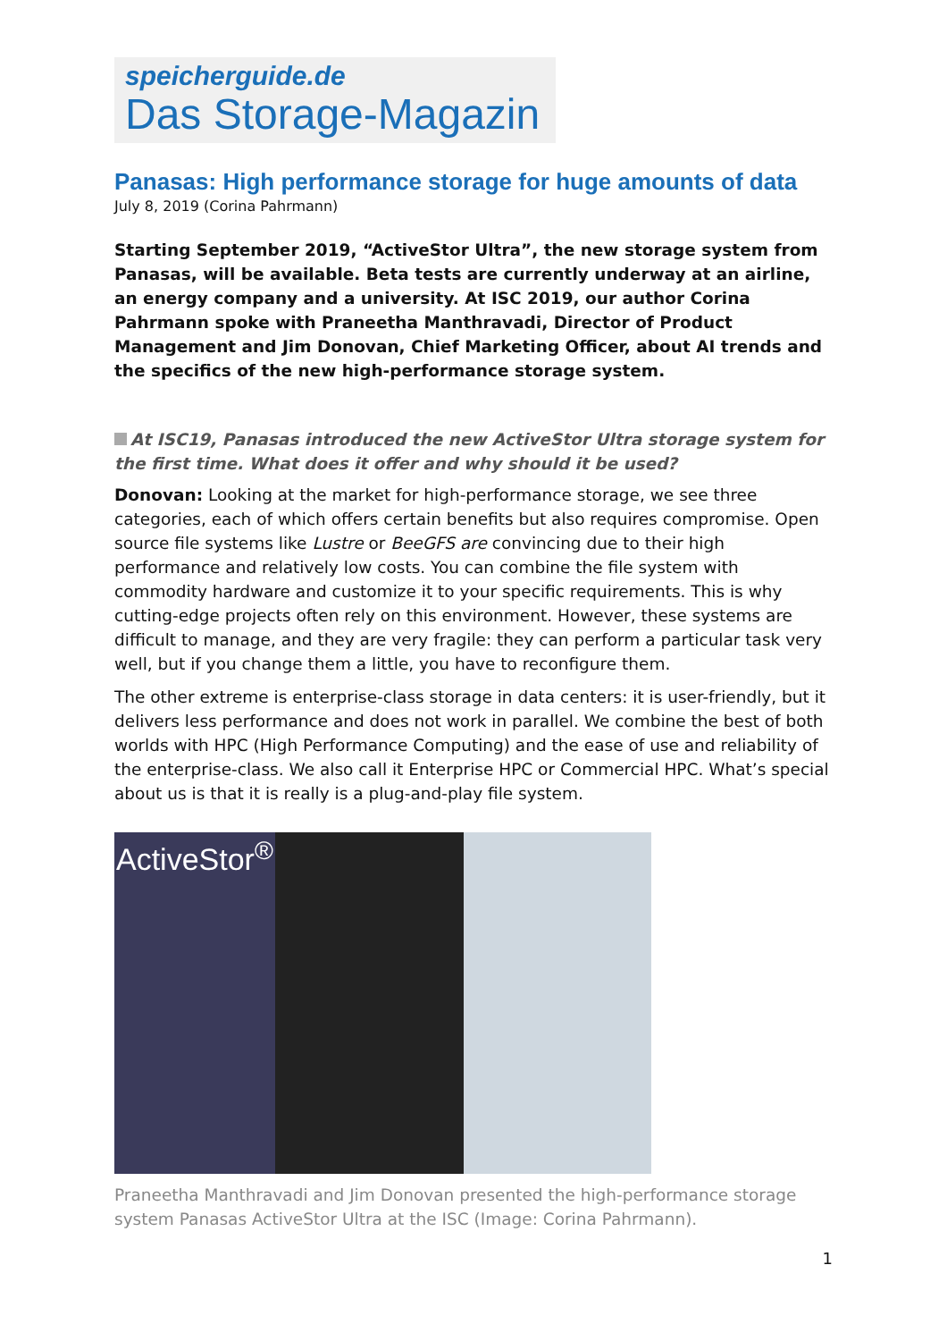speicherguide.de
Das Storage-Magazin
Panasas: High performance storage for huge amounts of data
July 8, 2019 (Corina Pahrmann)
Starting September 2019, “ActiveStor Ultra”, the new storage system from Panasas, will be available. Beta tests are currently underway at an airline, an energy company and a university. At ISC 2019, our author Corina Pahrmann spoke with Praneetha Manthravadi, Director of Product Management and Jim Donovan, Chief Marketing Officer, about AI trends and the specifics of the new high-performance storage system.
At ISC19, Panasas introduced the new ActiveStor Ultra storage system for the first time. What does it offer and why should it be used?
Donovan: Looking at the market for high-performance storage, we see three categories, each of which offers certain benefits but also requires compromise. Open source file systems like Lustre or BeeGFS are convincing due to their high performance and relatively low costs. You can combine the file system with commodity hardware and customize it to your specific requirements. This is why cutting-edge projects often rely on this environment. However, these systems are difficult to manage, and they are very fragile: they can perform a particular task very well, but if you change them a little, you have to reconfigure them.
The other extreme is enterprise-class storage in data centers: it is user-friendly, but it delivers less performance and does not work in parallel. We combine the best of both worlds with HPC (High Performance Computing) and the ease of use and reliability of the enterprise-class. We also call it Enterprise HPC or Commercial HPC. What’s special about us is that it is really is a plug-and-play file system.
ActiveStor<sup>®</sup>
Praneetha Manthravadi and Jim Donovan presented the high-performance storage system Panasas ActiveStor Ultra at the ISC (Image: Corina Pahrmann).
1